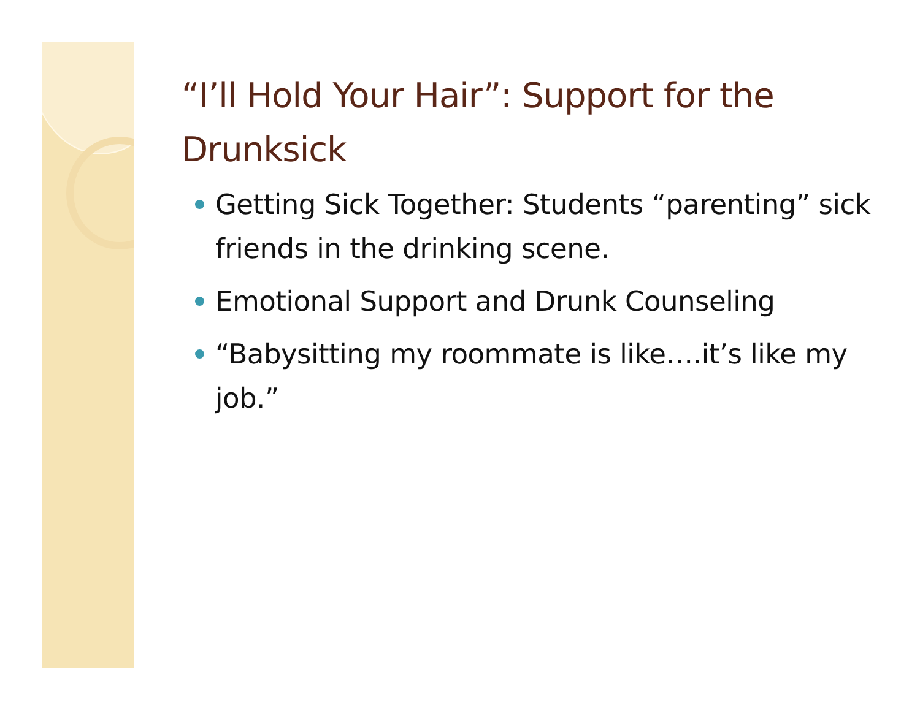“I’ll Hold Your Hair”: Support for the Drunksick
Getting Sick Together: Students “parenting” sick friends in the drinking scene.
Emotional Support and Drunk Counseling
“Babysitting my roommate is like….it’s like my job.”